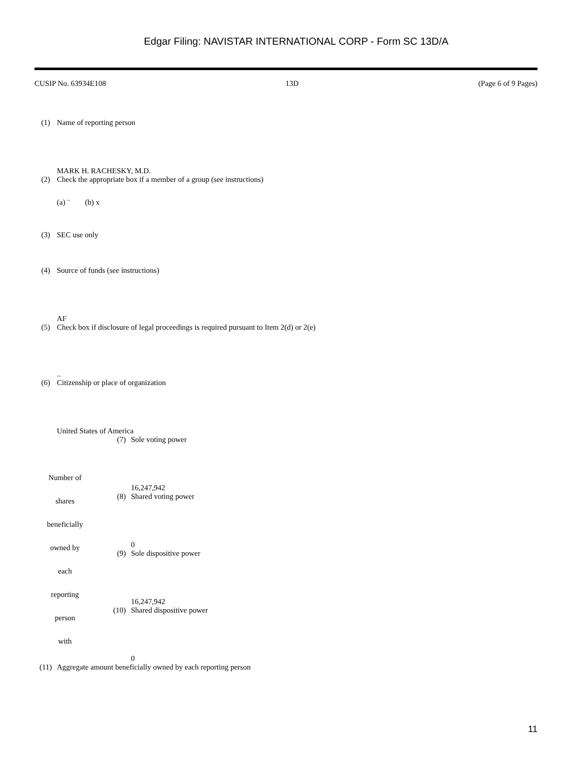Edgar Filing: NAVISTAR INTERNATIONAL CORP - Form SC 13D/A
CUSIP No. 63934E108 13D (Page 6 of 9 Pages)
| (1) | Name of reporting person |
| | MARK H. RACHESKY, M.D. |
| (2) | Check the appropriate box if a member of a group (see instructions) |
| | (a) ¨ (b) x |
| (3) | SEC use only |
| (4) | Source of funds (see instructions) |
| | AF |
| (5) | Check box if disclosure of legal proceedings is required pursuant to Item 2(d) or 2(e) |
| | .. |
| (6) | Citizenship or place of organization |
| | United States of America |
| Number of shares beneficially owned by each reporting person with | (7) | Sole voting power |
| | | 16,247,942 |
| | (8) | Shared voting power |
| | | 0 |
| | (9) | Sole dispositive power |
| | | 16,247,942 |
| | (10) | Shared dispositive power |
| | | 0 |
| (11) | Aggregate amount beneficially owned by each reporting person |
11